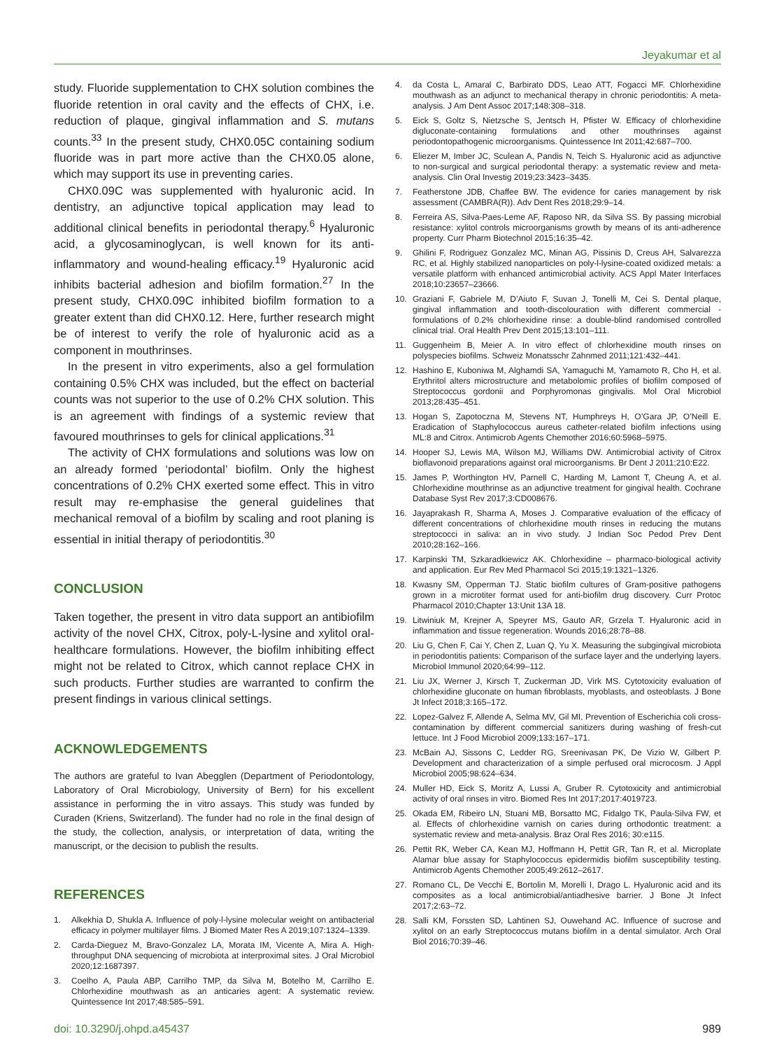Jeyakumar et al
study. Fluoride supplementation to CHX solution combines the fluoride retention in oral cavity and the effects of CHX, i.e. reduction of plaque, gingival inflammation and S. mutans counts.<sup>33</sup> In the present study, CHX0.05C containing sodium fluoride was in part more active than the CHX0.05 alone, which may support its use in preventing caries.
CHX0.09C was supplemented with hyaluronic acid. In dentistry, an adjunctive topical application may lead to additional clinical benefits in periodontal therapy.<sup>6</sup> Hyaluronic acid, a glycosaminoglycan, is well known for its anti-inflammatory and wound-healing efficacy.<sup>19</sup> Hyaluronic acid inhibits bacterial adhesion and biofilm formation.<sup>27</sup> In the present study, CHX0.09C inhibited biofilm formation to a greater extent than did CHX0.12. Here, further research might be of interest to verify the role of hyaluronic acid as a component in mouthrinses.
In the present in vitro experiments, also a gel formulation containing 0.5% CHX was included, but the effect on bacterial counts was not superior to the use of 0.2% CHX solution. This is an agreement with findings of a systemic review that favoured mouthrinses to gels for clinical applications.<sup>31</sup>
The activity of CHX formulations and solutions was low on an already formed ‘periodontal’ biofilm. Only the highest concentrations of 0.2% CHX exerted some effect. This in vitro result may re-emphasise the general guidelines that mechanical removal of a biofilm by scaling and root planing is essential in initial therapy of periodontitis.<sup>30</sup>
CONCLUSION
Taken together, the present in vitro data support an antibiofilm activity of the novel CHX, Citrox, poly-L-lysine and xylitol oral-healthcare formulations. However, the biofilm inhibiting effect might not be related to Citrox, which cannot replace CHX in such products. Further studies are warranted to confirm the present findings in various clinical settings.
ACKNOWLEDGEMENTS
The authors are grateful to Ivan Abegglen (Department of Periodontology, Laboratory of Oral Microbiology, University of Bern) for his excellent assistance in performing the in vitro assays. This study was funded by Curaden (Kriens, Switzerland). The funder had no role in the final design of the study, the collection, analysis, or interpretation of data, writing the manuscript, or the decision to publish the results.
REFERENCES
1. Alkekhia D, Shukla A. Influence of poly-l-lysine molecular weight on antibacterial efficacy in polymer multilayer films. J Biomed Mater Res A 2019;107:1324–1339.
2. Carda-Dieguez M, Bravo-Gonzalez LA, Morata IM, Vicente A, Mira A. High-throughput DNA sequencing of microbiota at interproximal sites. J Oral Microbiol 2020;12:1687397.
3. Coelho A, Paula ABP, Carrilho TMP, da Silva M, Botelho M, Carrilho E. Chlorhexidine mouthwash as an anticaries agent: A systematic review. Quintessence Int 2017;48:585–591.
4. da Costa L, Amaral C, Barbirato DDS, Leao ATT, Fogacci MF. Chlorhexidine mouthwash as an adjunct to mechanical therapy in chronic periodontitis: A meta-analysis. J Am Dent Assoc 2017;148:308–318.
5. Eick S, Goltz S, Nietzsche S, Jentsch H, Pfister W. Efficacy of chlorhexidine digluconate-containing formulations and other mouthrinses against periodontopathogenic microorganisms. Quintessence Int 2011;42:687–700.
6. Eliezer M, Imber JC, Sculean A, Pandis N, Teich S. Hyaluronic acid as adjunctive to non-surgical and surgical periodontal therapy: a systematic review and meta-analysis. Clin Oral Investig 2019;23:3423–3435.
7. Featherstone JDB, Chaffee BW. The evidence for caries management by risk assessment (CAMBRA(R)). Adv Dent Res 2018;29:9–14.
8. Ferreira AS, Silva-Paes-Leme AF, Raposo NR, da Silva SS. By passing microbial resistance: xylitol controls microorganisms growth by means of its anti-adherence property. Curr Pharm Biotechnol 2015;16:35–42.
9. Ghilini F, Rodriguez Gonzalez MC, Minan AG, Pissinis D, Creus AH, Salvarezza RC, et al. Highly stabilized nanoparticles on poly-l-lysine-coated oxidized metals: a versatile platform with enhanced antimicrobial activity. ACS Appl Mater Interfaces 2018;10:23657–23666.
10. Graziani F, Gabriele M, D’Aiuto F, Suvan J, Tonelli M, Cei S. Dental plaque, gingival inflammation and tooth-discolouration with different commercial -formulations of 0.2% chlorhexidine rinse: a double-blind randomised controlled clinical trial. Oral Health Prev Dent 2015;13:101–111.
11. Guggenheim B, Meier A. In vitro effect of chlorhexidine mouth rinses on polyspecies biofilms. Schweiz Monatsschr Zahnmed 2011;121:432–441.
12. Hashino E, Kuboniwa M, Alghamdi SA, Yamaguchi M, Yamamoto R, Cho H, et al. Erythritol alters microstructure and metabolomic profiles of biofilm composed of Streptococcus gordonii and Porphyromonas gingivalis. Mol Oral Microbiol 2013;28:435–451.
13. Hogan S, Zapotoczna M, Stevens NT, Humphreys H, O’Gara JP, O’Neill E. Eradication of Staphylococcus aureus catheter-related biofilm infections using ML:8 and Citrox. Antimicrob Agents Chemother 2016;60:5968–5975.
14. Hooper SJ, Lewis MA, Wilson MJ, Williams DW. Antimicrobial activity of Citrox bioflavonoid preparations against oral microorganisms. Br Dent J 2011;210:E22.
15. James P, Worthington HV, Parnell C, Harding M, Lamont T, Cheung A, et al. Chlorhexidine mouthrinse as an adjunctive treatment for gingival health. Cochrane Database Syst Rev 2017;3:CD008676.
16. Jayaprakash R, Sharma A, Moses J. Comparative evaluation of the efficacy of different concentrations of chlorhexidine mouth rinses in reducing the mutans streptococci in saliva: an in vivo study. J Indian Soc Pedod Prev Dent 2010;28:162–166.
17. Karpinski TM, Szkaradkiewicz AK. Chlorhexidine – pharmaco-biological activity and application. Eur Rev Med Pharmacol Sci 2015;19:1321–1326.
18. Kwasny SM, Opperman TJ. Static biofilm cultures of Gram-positive pathogens grown in a microtiter format used for anti-biofilm drug discovery. Curr Protoc Pharmacol 2010;Chapter 13:Unit 13A 18.
19. Litwiniuk M, Krejner A, Speyrer MS, Gauto AR, Grzela T. Hyaluronic acid in inflammation and tissue regeneration. Wounds 2016;28:78–88.
20. Liu G, Chen F, Cai Y, Chen Z, Luan Q, Yu X. Measuring the subgingival microbiota in periodontitis patients: Comparison of the surface layer and the underlying layers. Microbiol Immunol 2020;64:99–112.
21. Liu JX, Werner J, Kirsch T, Zuckerman JD, Virk MS. Cytotoxicity evaluation of chlorhexidine gluconate on human fibroblasts, myoblasts, and osteoblasts. J Bone Jt Infect 2018;3:165–172.
22. Lopez-Galvez F, Allende A, Selma MV, Gil MI. Prevention of Escherichia coli cross-contamination by different commercial sanitizers during washing of fresh-cut lettuce. Int J Food Microbiol 2009;133:167–171.
23. McBain AJ, Sissons C, Ledder RG, Sreenivasan PK, De Vizio W, Gilbert P. Development and characterization of a simple perfused oral microcosm. J Appl Microbiol 2005;98:624–634.
24. Muller HD, Eick S, Moritz A, Lussi A, Gruber R. Cytotoxicity and antimicrobial activity of oral rinses in vitro. Biomed Res Int 2017;2017:4019723.
25. Okada EM, Ribeiro LN, Stuani MB, Borsatto MC, Fidalgo TK, Paula-Silva FW, et al. Effects of chlorhexidine varnish on caries during orthodontic treatment: a systematic review and meta-analysis. Braz Oral Res 2016; 30:e115.
26. Pettit RK, Weber CA, Kean MJ, Hoffmann H, Pettit GR, Tan R, et al. Microplate Alamar blue assay for Staphylococcus epidermidis biofilm susceptibility testing. Antimicrob Agents Chemother 2005;49:2612–2617.
27. Romano CL, De Vecchi E, Bortolin M, Morelli I, Drago L. Hyaluronic acid and its composites as a local antimicrobial/antiadhesive barrier. J Bone Jt Infect 2017;2:63–72.
28. Salli KM, Forssten SD, Lahtinen SJ, Ouwehand AC. Influence of sucrose and xylitol on an early Streptococcus mutans biofilm in a dental simulator. Arch Oral Biol 2016;70:39–46.
doi: 10.3290/j.ohpd.a45437 989